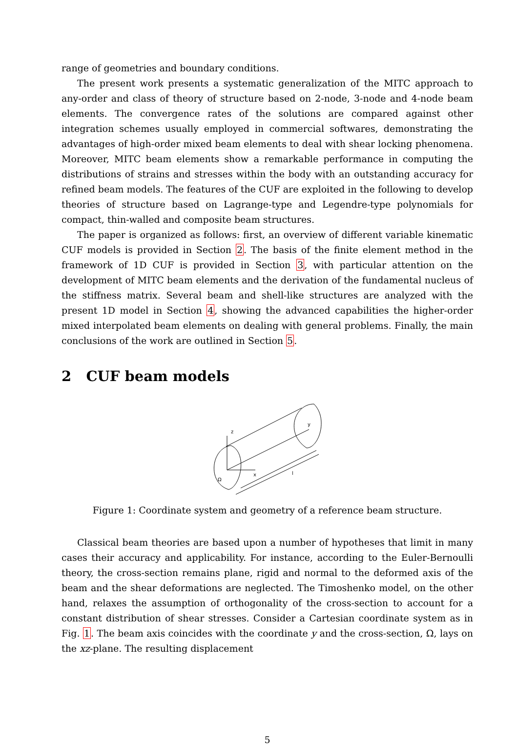range of geometries and boundary conditions.
The present work presents a systematic generalization of the MITC approach to any-order and class of theory of structure based on 2-node, 3-node and 4-node beam elements. The convergence rates of the solutions are compared against other integration schemes usually employed in commercial softwares, demonstrating the advantages of high-order mixed beam elements to deal with shear locking phenomena. Moreover, MITC beam elements show a remarkable performance in computing the distributions of strains and stresses within the body with an outstanding accuracy for refined beam models. The features of the CUF are exploited in the following to develop theories of structure based on Lagrange-type and Legendre-type polynomials for compact, thin-walled and composite beam structures.
The paper is organized as follows: first, an overview of different variable kinematic CUF models is provided in Section 2. The basis of the finite element method in the framework of 1D CUF is provided in Section 3, with particular attention on the development of MITC beam elements and the derivation of the fundamental nucleus of the stiffness matrix. Several beam and shell-like structures are analyzed with the present 1D model in Section 4, showing the advanced capabilities the higher-order mixed interpolated beam elements on dealing with general problems. Finally, the main conclusions of the work are outlined in Section 5.
2 CUF beam models
z
x
y
Ω
l
Figure 1: Coordinate system and geometry of a reference beam structure.
Classical beam theories are based upon a number of hypotheses that limit in many cases their accuracy and applicability. For instance, according to the Euler-Bernoulli theory, the cross-section remains plane, rigid and normal to the deformed axis of the beam and the shear deformations are neglected. The Timoshenko model, on the other hand, relaxes the assumption of orthogonality of the cross-section to account for a constant distribution of shear stresses. Consider a Cartesian coordinate system as in Fig. 1. The beam axis coincides with the coordinate y and the cross-section, Ω, lays on the xz-plane. The resulting displacement
5